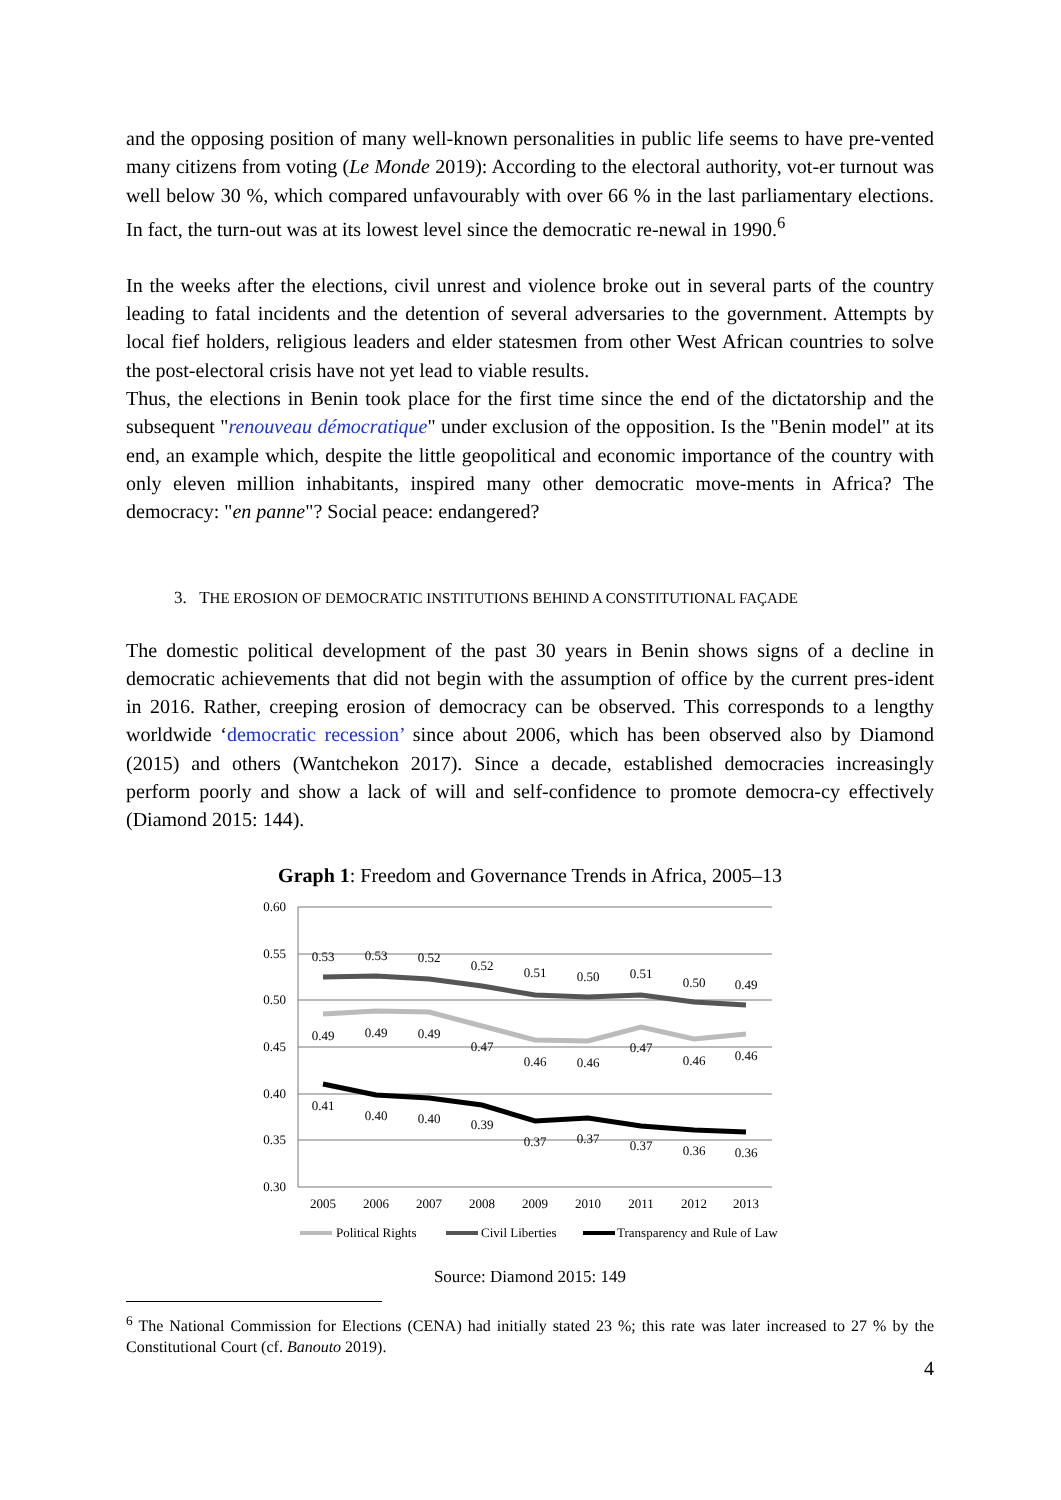and the opposing position of many well-known personalities in public life seems to have pre-vented many citizens from voting (Le Monde 2019): According to the electoral authority, vot-er turnout was well below 30 %, which compared unfavourably with over 66 % in the last parliamentary elections. In fact, the turn-out was at its lowest level since the democratic re-newal in 1990.<sup>6</sup>
In the weeks after the elections, civil unrest and violence broke out in several parts of the country leading to fatal incidents and the detention of several adversaries to the government. Attempts by local fief holders, religious leaders and elder statesmen from other West African countries to solve the post-electoral crisis have not yet lead to viable results.
Thus, the elections in Benin took place for the first time since the end of the dictatorship and the subsequent "renouveau démocratique" under exclusion of the opposition. Is the "Benin model" at its end, an example which, despite the little geopolitical and economic importance of the country with only eleven million inhabitants, inspired many other democratic move-ments in Africa? The democracy: "en panne"? Social peace: endangered?
3. THE EROSION OF DEMOCRATIC INSTITUTIONS BEHIND A CONSTITUTIONAL FAÇADE
The domestic political development of the past 30 years in Benin shows signs of a decline in democratic achievements that did not begin with the assumption of office by the current pres-ident in 2016. Rather, creeping erosion of democracy can be observed. This corresponds to a lengthy worldwide ‘democratic recession’ since about 2006, which has been observed also by Diamond (2015) and others (Wantchekon 2017). Since a decade, established democracies increasingly perform poorly and show a lack of will and self-confidence to promote democra-cy effectively (Diamond 2015: 144).
Graph 1: Freedom and Governance Trends in Africa, 2005–13
0.60
0.55
0.50
0.45
0.40
0.35
0.30
2005
2006
2007
2008
2009
2010
2011
2012
2013
0.53
0.53
0.52
0.52
0.51
0.50
0.51
0.50
0.49
0.49
0.49
0.49
0.47
0.46
0.46
0.47
0.46
0.46
0.41
0.40
0.40
0.39
0.37
0.37
0.37
0.36
0.36
Political Rights
Civil Liberties
Transparency and Rule of Law
Source: Diamond 2015: 149
<sup>6</sup> The National Commission for Elections (CENA) had initially stated 23 %; this rate was later increased to 27 % by the Constitutional Court (cf. Banouto 2019).
4